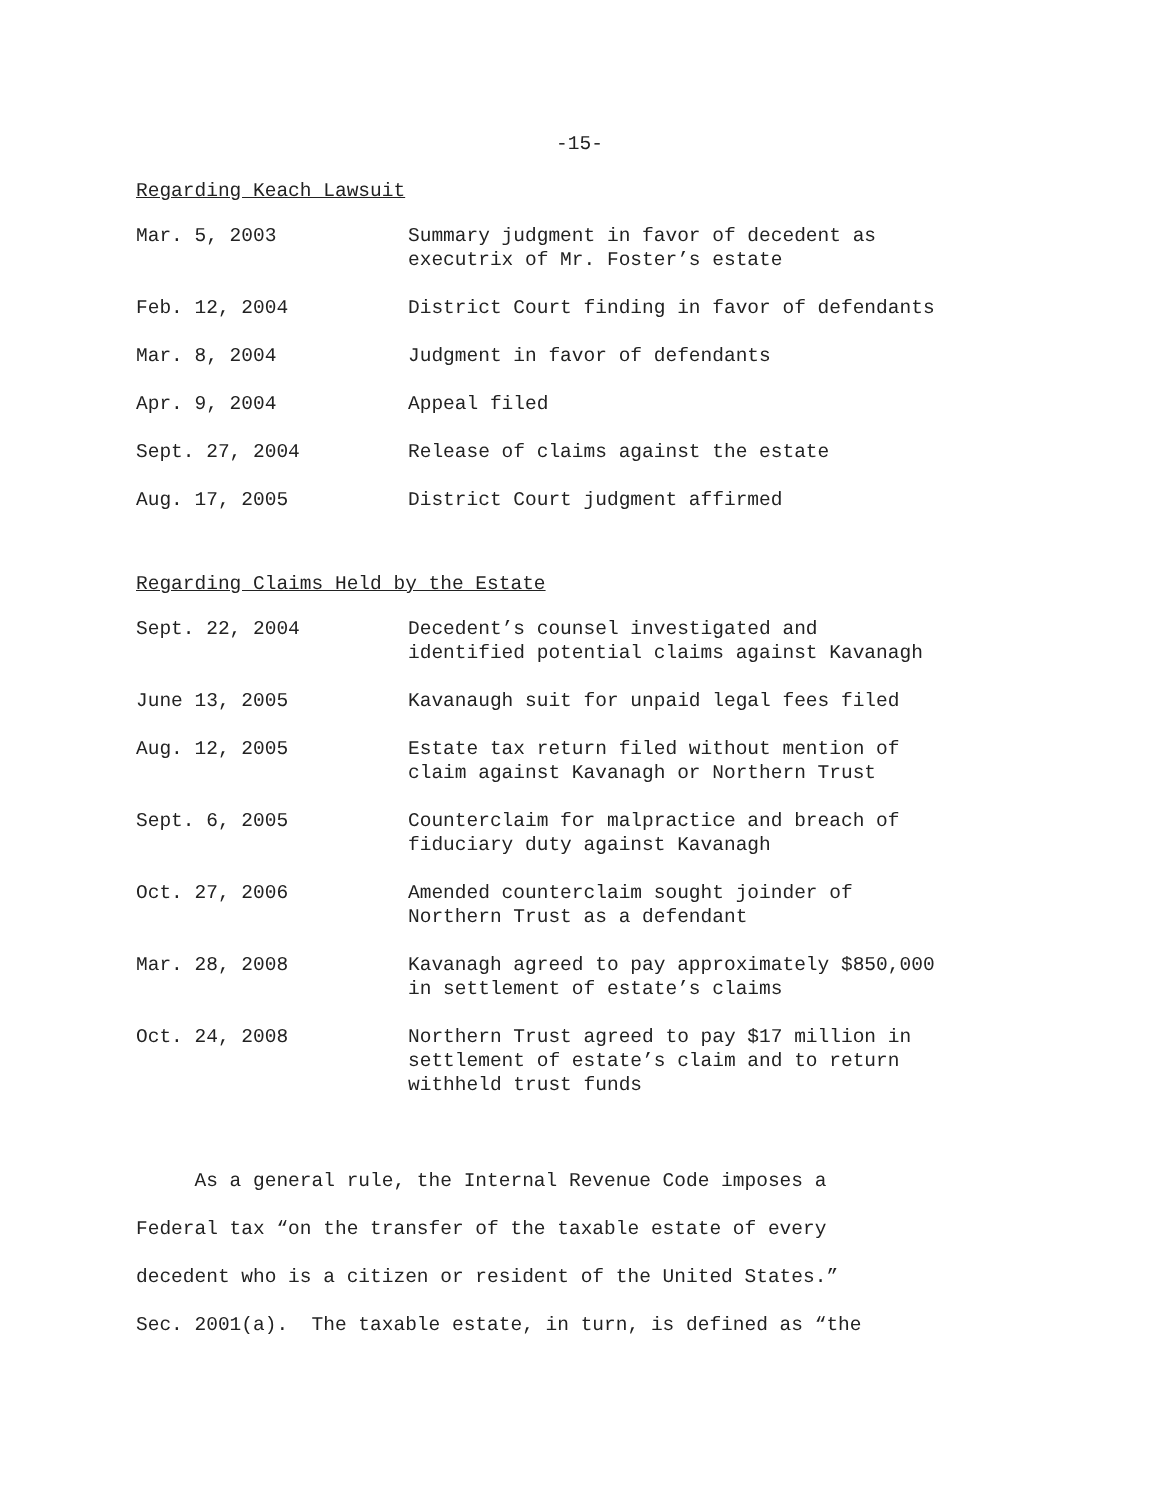-15-
Regarding Keach Lawsuit
| Mar. 5, 2003 | Summary judgment in favor of decedent as executrix of Mr. Foster’s estate |
| Feb. 12, 2004 | District Court finding in favor of defendants |
| Mar. 8, 2004 | Judgment in favor of defendants |
| Apr. 9, 2004 | Appeal filed |
| Sept. 27, 2004 | Release of claims against the estate |
| Aug. 17, 2005 | District Court judgment affirmed |
Regarding Claims Held by the Estate
| Sept. 22, 2004 | Decedent’s counsel investigated and identified potential claims against Kavanagh |
| June 13, 2005 | Kavanaugh suit for unpaid legal fees filed |
| Aug. 12, 2005 | Estate tax return filed without mention of claim against Kavanagh or Northern Trust |
| Sept. 6, 2005 | Counterclaim for malpractice and breach of fiduciary duty against Kavanagh |
| Oct. 27, 2006 | Amended counterclaim sought joinder of Northern Trust as a defendant |
| Mar. 28, 2008 | Kavanagh agreed to pay approximately $850,000 in settlement of estate’s claims |
| Oct. 24, 2008 | Northern Trust agreed to pay $17 million in settlement of estate’s claim and to return withheld trust funds |
As a general rule, the Internal Revenue Code imposes a
Federal tax “on the transfer of the taxable estate of every
decedent who is a citizen or resident of the United States.”
Sec. 2001(a). The taxable estate, in turn, is defined as “the